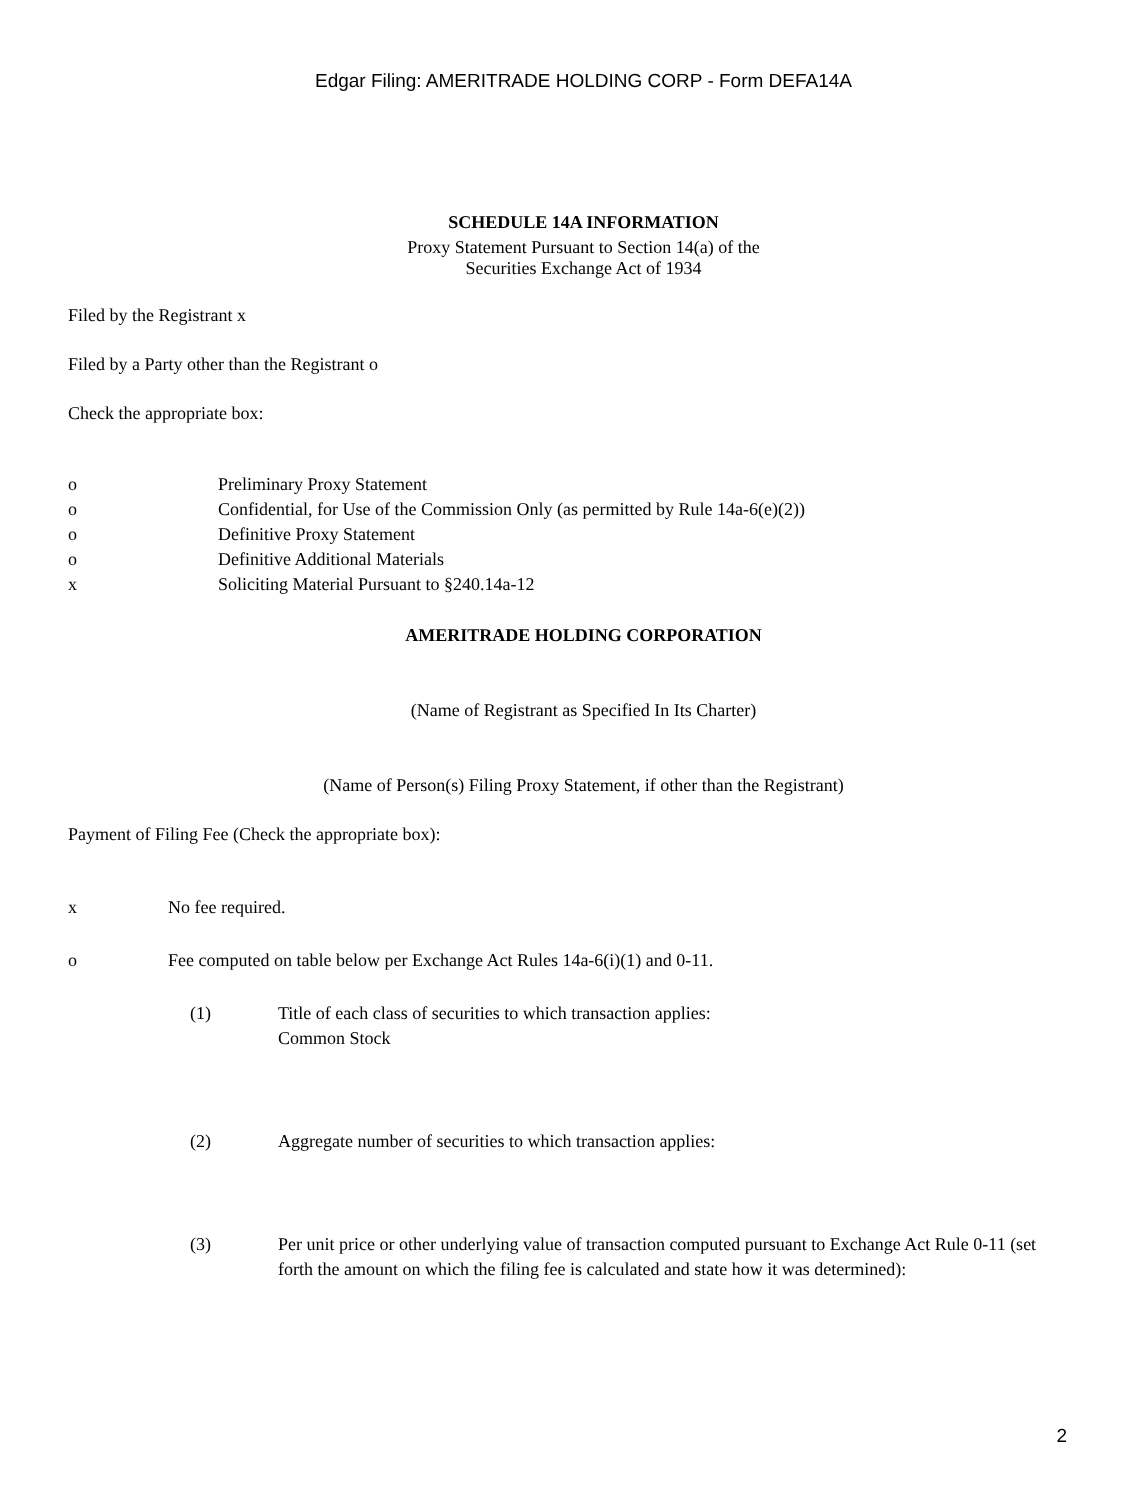Edgar Filing: AMERITRADE HOLDING CORP - Form DEFA14A
SCHEDULE 14A INFORMATION
Proxy Statement Pursuant to Section 14(a) of the
Securities Exchange Act of 1934
Filed by the Registrant x
Filed by a Party other than the Registrant o
Check the appropriate box:
o Preliminary Proxy Statement
o Confidential, for Use of the Commission Only (as permitted by Rule 14a-6(e)(2))
o Definitive Proxy Statement
o Definitive Additional Materials
x Soliciting Material Pursuant to §240.14a-12
AMERITRADE HOLDING CORPORATION
(Name of Registrant as Specified In Its Charter)
(Name of Person(s) Filing Proxy Statement, if other than the Registrant)
Payment of Filing Fee (Check the appropriate box):
x No fee required.
o Fee computed on table below per Exchange Act Rules 14a-6(i)(1) and 0-11.
(1) Title of each class of securities to which transaction applies:
Common Stock
(2) Aggregate number of securities to which transaction applies:
(3) Per unit price or other underlying value of transaction computed pursuant to Exchange Act Rule 0-11 (set forth the amount on which the filing fee is calculated and state how it was determined):
2